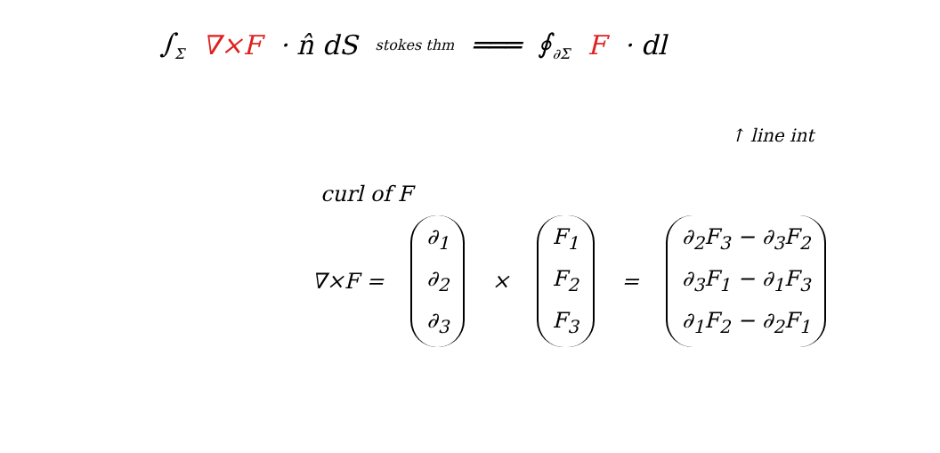∫<sub>Σ</sub> ∇×F · n̂ dS stokes thm ═══ ∮<sub>∂Σ</sub> F · dl
↑ line int
curl of F
∇×F =
∂<sub>1</sub>
∂<sub>2</sub>
∂<sub>3</sub>
×
F<sub>1</sub>
F<sub>2</sub>
F<sub>3</sub>
=
∂<sub>2</sub>F<sub>3</sub> − ∂<sub>3</sub>F<sub>2</sub>
∂<sub>3</sub>F<sub>1</sub> − ∂<sub>1</sub>F<sub>3</sub>
∂<sub>1</sub>F<sub>2</sub> − ∂<sub>2</sub>F<sub>1</sub>